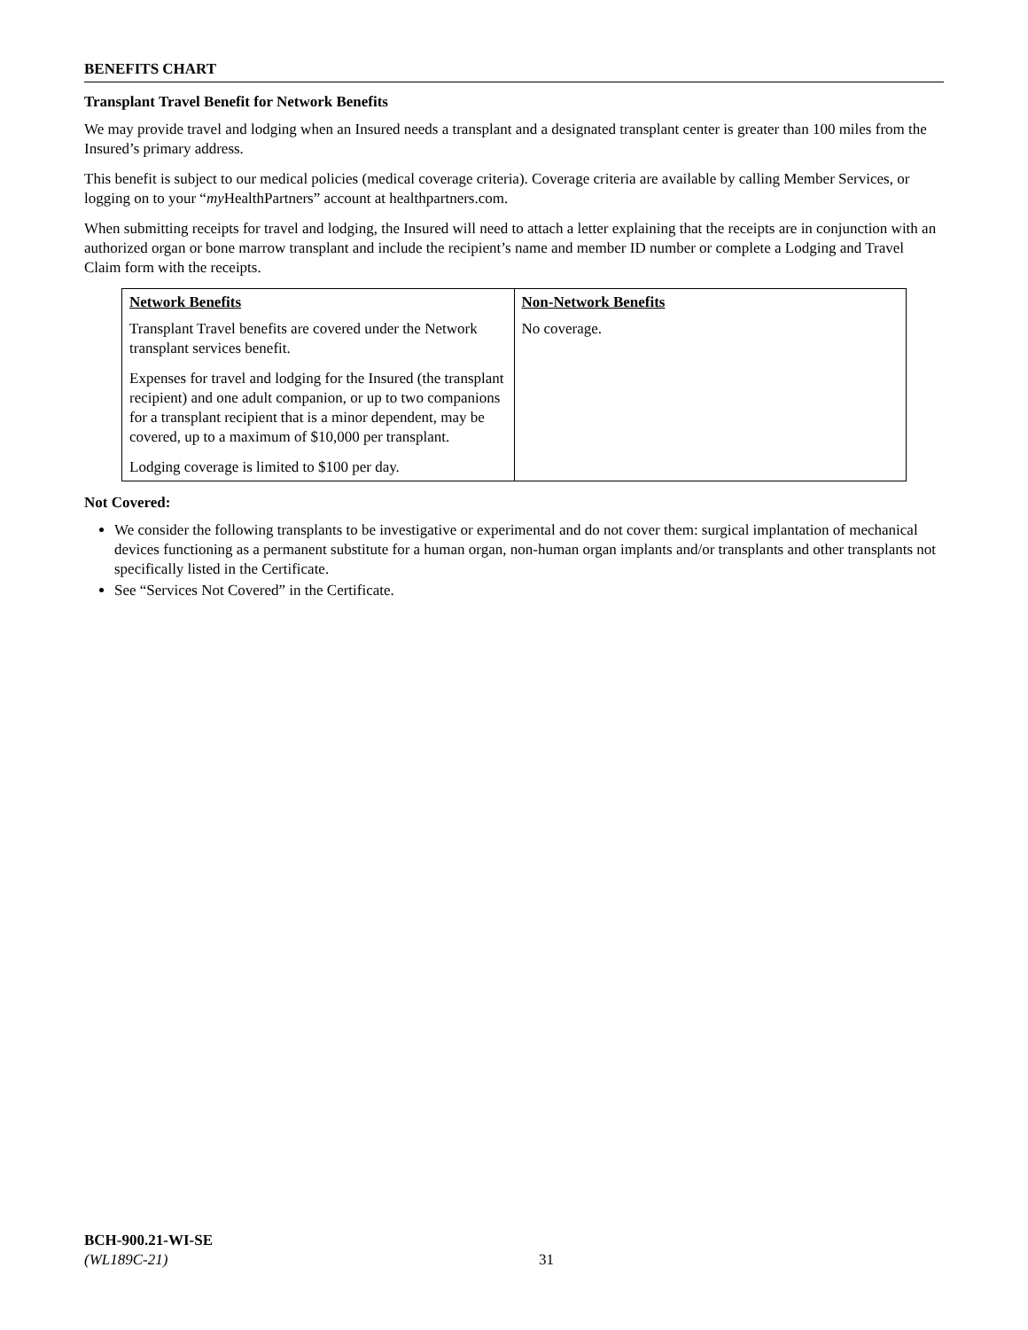BENEFITS CHART
Transplant Travel Benefit for Network Benefits
We may provide travel and lodging when an Insured needs a transplant and a designated transplant center is greater than 100 miles from the Insured’s primary address.
This benefit is subject to our medical policies (medical coverage criteria). Coverage criteria are available by calling Member Services, or logging on to your “my HealthPartners” account at healthpartners.com.
When submitting receipts for travel and lodging, the Insured will need to attach a letter explaining that the receipts are in conjunction with an authorized organ or bone marrow transplant and include the recipient’s name and member ID number or complete a Lodging and Travel Claim form with the receipts.
| Network Benefits | Non-Network Benefits |
| --- | --- |
| Transplant Travel benefits are covered under the Network transplant services benefit. Expenses for travel and lodging for the Insured (the transplant recipient) and one adult companion, or up to two companions for a transplant recipient that is a minor dependent, may be covered, up to a maximum of $10,000 per transplant. Lodging coverage is limited to $100 per day. | No coverage. |
Not Covered:
We consider the following transplants to be investigative or experimental and do not cover them: surgical implantation of mechanical devices functioning as a permanent substitute for a human organ, non-human organ implants and/or transplants and other transplants not specifically listed in the Certificate.
See “Services Not Covered” in the Certificate.
BCH-900.21-WI-SE
(WL189C-21)
31